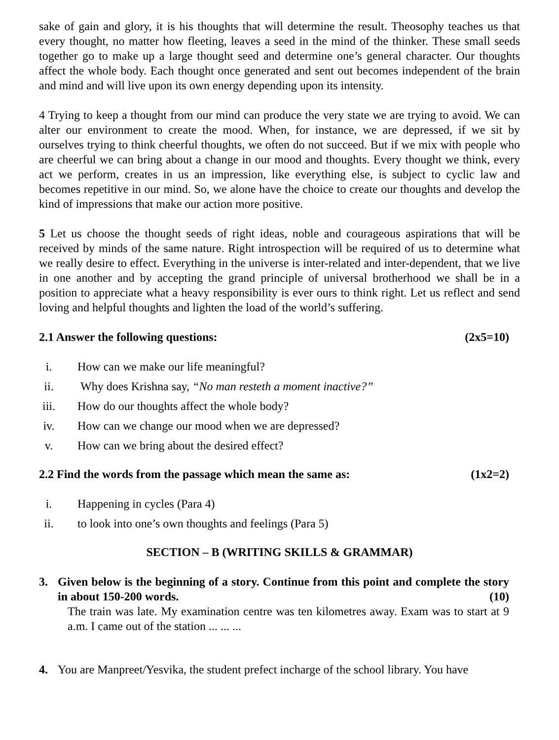sake of gain and glory, it is his thoughts that will determine the result. Theosophy teaches us that every thought, no matter how fleeting, leaves a seed in the mind of the thinker. These small seeds together go to make up a large thought seed and determine one’s general character. Our thoughts affect the whole body. Each thought once generated and sent out becomes independent of the brain and mind and will live upon its own energy depending upon its intensity.
4 Trying to keep a thought from our mind can produce the very state we are trying to avoid. We can alter our environment to create the mood. When, for instance, we are depressed, if we sit by ourselves trying to think cheerful thoughts, we often do not succeed. But if we mix with people who are cheerful we can bring about a change in our mood and thoughts. Every thought we think, every act we perform, creates in us an impression, like everything else, is subject to cyclic law and becomes repetitive in our mind. So, we alone have the choice to create our thoughts and develop the kind of impressions that make our action more positive.
5 Let us choose the thought seeds of right ideas, noble and courageous aspirations that will be received by minds of the same nature. Right introspection will be required of us to determine what we really desire to effect. Everything in the universe is inter-related and inter-dependent, that we live in one another and by accepting the grand principle of universal brotherhood we shall be in a position to appreciate what a heavy responsibility is ever ours to think right. Let us reflect and send loving and helpful thoughts and lighten the load of the world’s suffering.
2.1 Answer the following questions: (2x5=10)
i. How can we make our life meaningful?
ii. Why does Krishna say, “No man resteth a moment inactive?”
iii. How do our thoughts affect the whole body?
iv. How can we change our mood when we are depressed?
v. How can we bring about the desired effect?
2.2 Find the words from the passage which mean the same as: (1x2=2)
i. Happening in cycles (Para 4)
ii. to look into one’s own thoughts and feelings (Para 5)
SECTION – B (WRITING SKILLS & GRAMMAR)
3. Given below is the beginning of a story. Continue from this point and complete the story in about 150-200 words. (10)
The train was late. My examination centre was ten kilometres away. Exam was to start at 9 a.m. I came out of the station ... ... ...
4. You are Manpreet/Yesvika, the student prefect incharge of the school library. You have